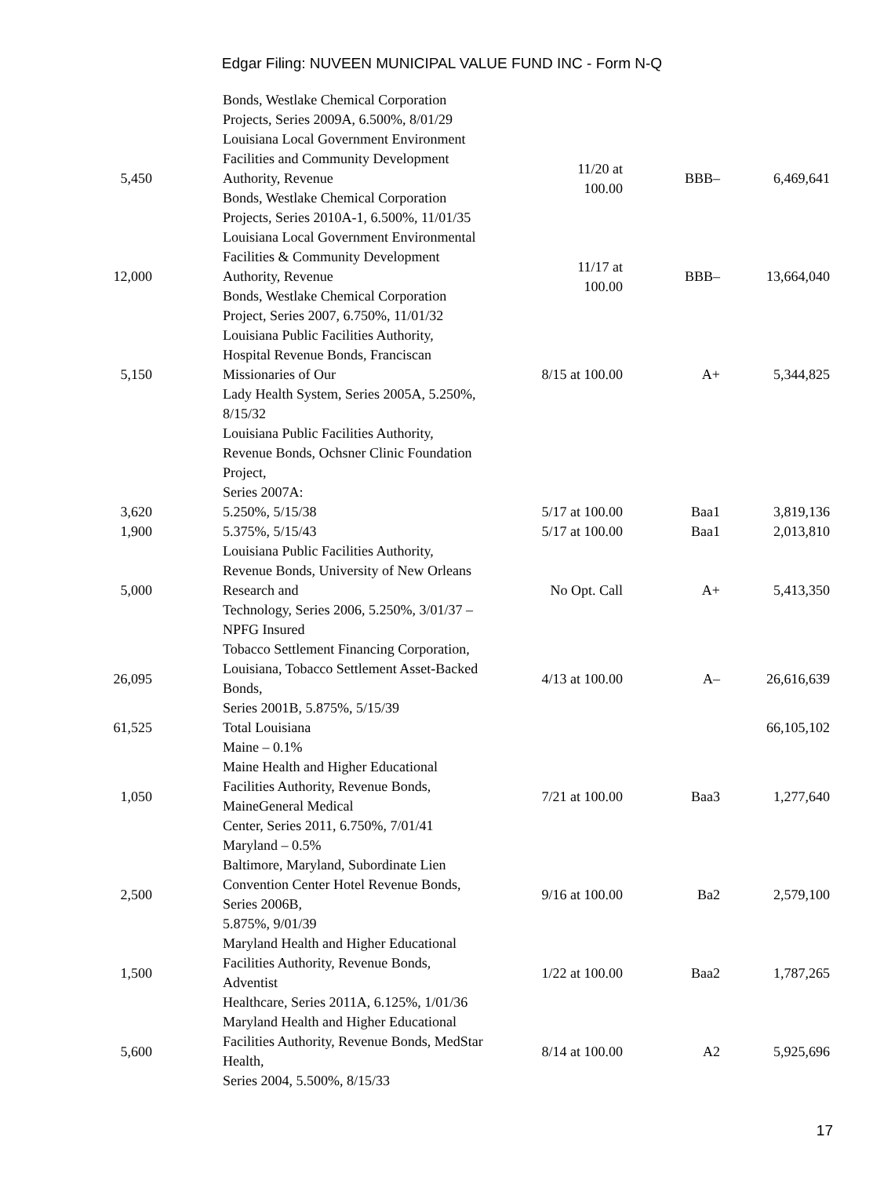Edgar Filing: NUVEEN MUNICIPAL VALUE FUND INC - Form N-Q
| | | Bonds, Westlake Chemical Corporation Projects, Series 2009A, 6.500%, 8/01/29 | | | |
| 5,450 | | Louisiana Local Government Environment Facilities and Community Development Authority, Revenue Bonds, Westlake Chemical Corporation Projects, Series 2010A-1, 6.500%, 11/01/35 | 11/20 at 100.00 | BBB– | 6,469,641 |
| 12,000 | | Louisiana Local Government Environmental Facilities & Community Development Authority, Revenue Bonds, Westlake Chemical Corporation Project, Series 2007, 6.750%, 11/01/32 | 11/17 at 100.00 | BBB– | 13,664,040 |
| 5,150 | | Louisiana Public Facilities Authority, Hospital Revenue Bonds, Franciscan Missionaries of Our Lady Health System, Series 2005A, 5.250%, 8/15/32 | 8/15 at 100.00 | A+ | 5,344,825 |
| | | Louisiana Public Facilities Authority, Revenue Bonds, Ochsner Clinic Foundation Project, Series 2007A: | | | |
| 3,620 | | 5.250%, 5/15/38 | 5/17 at 100.00 | Baa1 | 3,819,136 |
| 1,900 | | 5.375%, 5/15/43 | 5/17 at 100.00 | Baa1 | 2,013,810 |
| 5,000 | | Louisiana Public Facilities Authority, Revenue Bonds, University of New Orleans Research and Technology, Series 2006, 5.250%, 3/01/37 – NPFG Insured | No Opt. Call | A+ | 5,413,350 |
| 26,095 | | Tobacco Settlement Financing Corporation, Louisiana, Tobacco Settlement Asset-Backed Bonds, Series 2001B, 5.875%, 5/15/39 | 4/13 at 100.00 | A– | 26,616,639 |
| 61,525 | | Total Louisiana | | | 66,105,102 |
| | | Maine – 0.1% | | | |
| 1,050 | | Maine Health and Higher Educational Facilities Authority, Revenue Bonds, MaineGeneral Medical Center, Series 2011, 6.750%, 7/01/41 | 7/21 at 100.00 | Baa3 | 1,277,640 |
| | | Maryland – 0.5% | | | |
| 2,500 | | Baltimore, Maryland, Subordinate Lien Convention Center Hotel Revenue Bonds, Series 2006B, 5.875%, 9/01/39 | 9/16 at 100.00 | Ba2 | 2,579,100 |
| 1,500 | | Maryland Health and Higher Educational Facilities Authority, Revenue Bonds, Adventist Healthcare, Series 2011A, 6.125%, 1/01/36 | 1/22 at 100.00 | Baa2 | 1,787,265 |
| 5,600 | | Maryland Health and Higher Educational Facilities Authority, Revenue Bonds, MedStar Health, Series 2004, 5.500%, 8/15/33 | 8/14 at 100.00 | A2 | 5,925,696 |
17